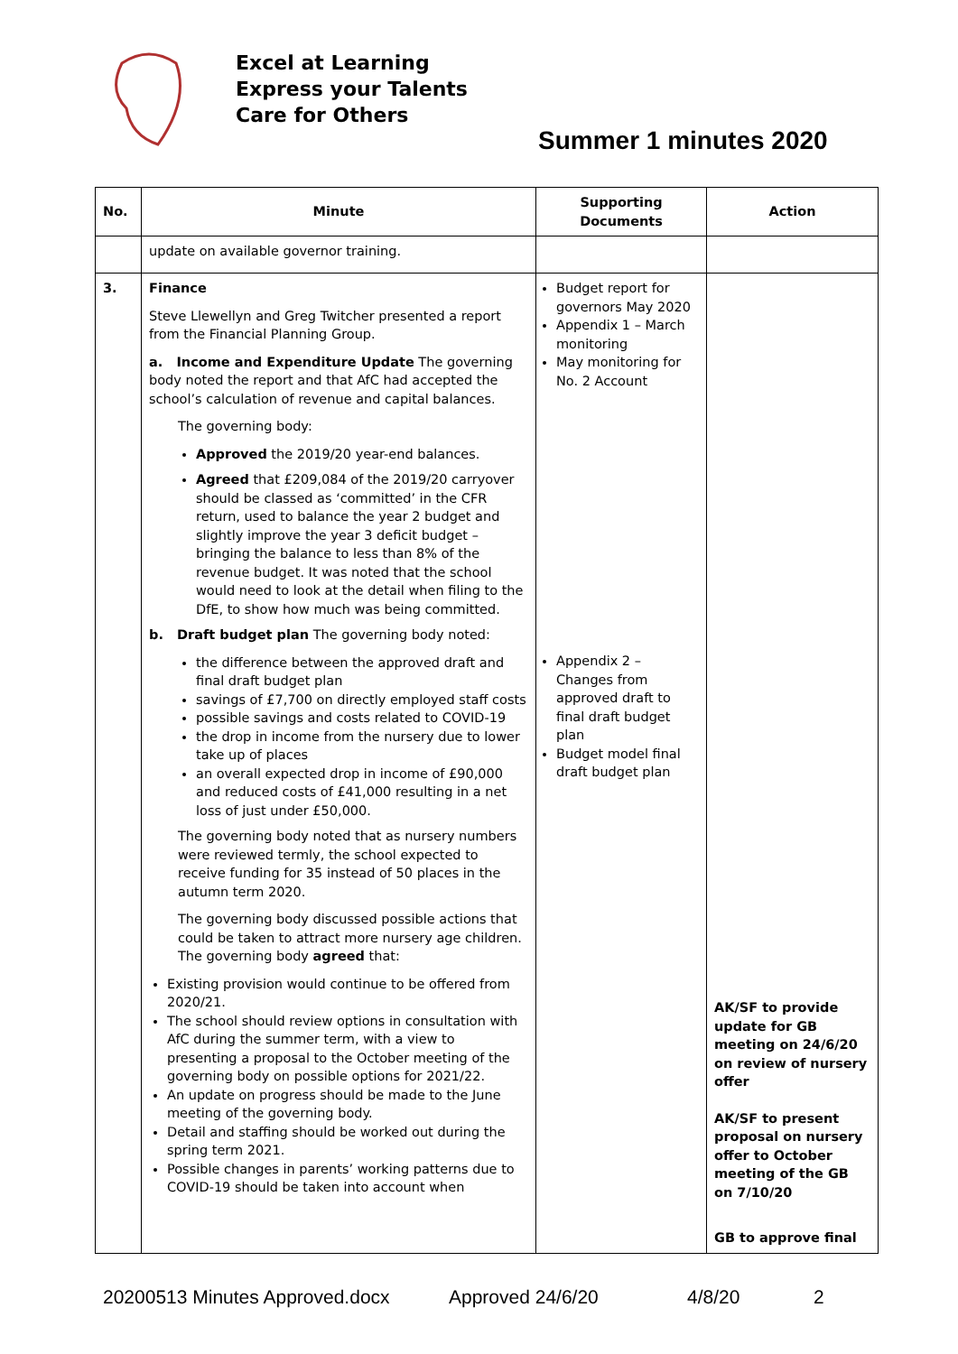Excel at Learning
Express your Talents
Care for Others
Summer 1 minutes 2020
| No. | Minute | Supporting Documents | Action |
| --- | --- | --- | --- |
| | update on available governor training. | | |
| 3. | Finance Steve Llewellyn and Greg Twitcher presented a report from the Financial Planning Group. a. Income and Expenditure Update The governing body noted the report and that AfC had accepted the school’s calculation of revenue and capital balances. The governing body: Approved the 2019/20 year-end balances. Agreed that £209,084 of the 2019/20 carryover should be classed as ‘committed’ in the CFR return, used to balance the year 2 budget and slightly improve the year 3 deficit budget – bringing the balance to less than 8% of the revenue budget. It was noted that the school would need to look at the detail when filing to the DfE, to show how much was being committed. b. Draft budget plan The governing body noted: the difference between the approved draft and final draft budget plan savings of £7,700 on directly employed staff costs possible savings and costs related to COVID-19 the drop in income from the nursery due to lower take up of places an overall expected drop in income of £90,000 and reduced costs of £41,000 resulting in a net loss of just under £50,000. The governing body noted that as nursery numbers were reviewed termly, the school expected to receive funding for 35 instead of 50 places in the autumn term 2020. The governing body discussed possible actions that could be taken to attract more nursery age children. The governing body agreed that: Existing provision would continue to be offered from 2020/21. The school should review options in consultation with AfC during the summer term, with a view to presenting a proposal to the October meeting of the governing body on possible options for 2021/22. An update on progress should be made to the June meeting of the governing body. Detail and staffing should be worked out during the spring term 2021. Possible changes in parents’ working patterns due to COVID-19 should be taken into account when | Budget report for governors May 2020 Appendix 1 – March monitoring May monitoring for No. 2 Account Appendix 2 – Changes from approved draft to final draft budget plan Budget model final draft budget plan | AK/SF to provide update for GB meeting on 24/6/20 on review of nursery offer AK/SF to present proposal on nursery offer to October meeting of the GB on 7/10/20 GB to approve final |
20200513 Minutes Approved.docx Approved 24/6/20 4/8/20 2